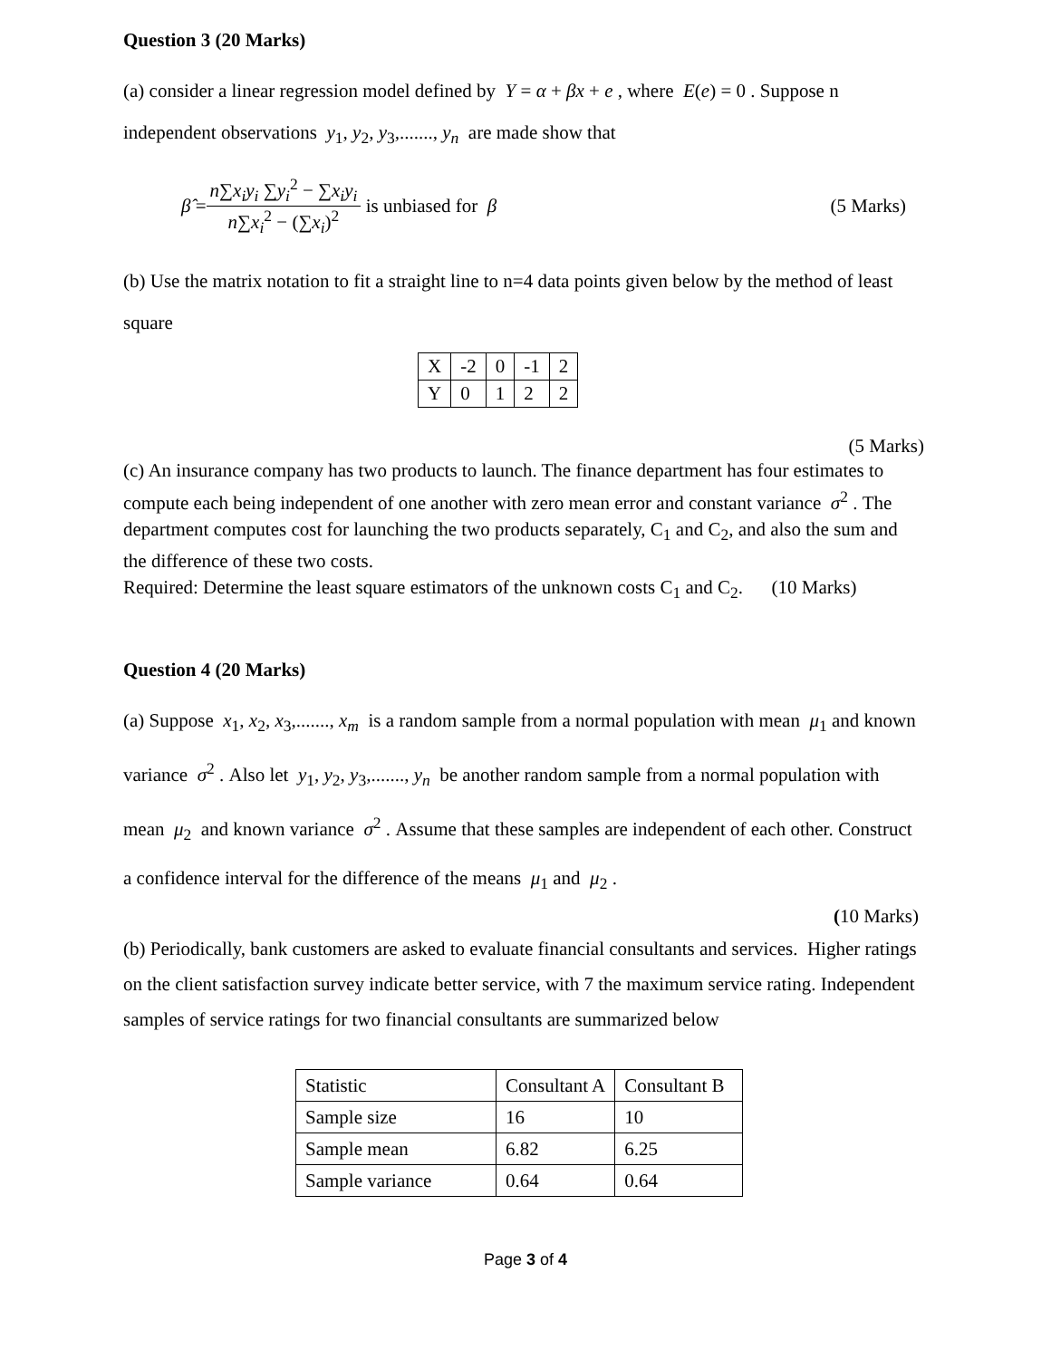Question 3 (20 Marks)
(a) consider a linear regression model defined by Y = α + βx + e , where E(e) = 0 . Suppose n independent observations y<sub>1</sub>, y<sub>2</sub>, y<sub>3</sub>,......., y<sub>n</sub> are made show that
β̂ = n∑x<sub>i</sub>y<sub>i</sub> ∑y<sub>i</sub><sup>2</sup> − ∑x<sub>i</sub>y<sub>i</sub> n∑x<sub>i</sub><sup>2</sup> − (∑x<sub>i</sub>)<sup>2</sup> is unbiased for β (5 Marks)
(b) Use the matrix notation to fit a straight line to n=4 data points given below by the method of least square
| X | -2 | 0 | -1 | 2 |
| Y | 0 | 1 | 2 | 2 |
(5 Marks)
(c) An insurance company has two products to launch. The finance department has four estimates to compute each being independent of one another with zero mean error and constant variance σ<sup>2</sup> . The department computes cost for launching the two products separately, C<sub>1</sub> and C<sub>2</sub>, and also the sum and the difference of these two costs.
Required: Determine the least square estimators of the unknown costs C<sub>1</sub> and C<sub>2</sub>. (10 Marks)
Question 4 (20 Marks)
(a) Suppose x<sub>1</sub>, x<sub>2</sub>, x<sub>3</sub>,......., x<sub>m</sub> is a random sample from a normal population with mean μ<sub>1</sub> and known variance σ<sup>2</sup> . Also let y<sub>1</sub>, y<sub>2</sub>, y<sub>3</sub>,......., y<sub>n</sub> be another random sample from a normal population with mean μ<sub>2</sub> and known variance σ<sup>2</sup> . Assume that these samples are independent of each other. Construct a confidence interval for the difference of the means μ<sub>1</sub> and μ<sub>2</sub> .
(10 Marks)
(b) Periodically, bank customers are asked to evaluate financial consultants and services. Higher ratings on the client satisfaction survey indicate better service, with 7 the maximum service rating. Independent samples of service ratings for two financial consultants are summarized below
| Statistic | Consultant A | Consultant B |
| Sample size | 16 | 10 |
| Sample mean | 6.82 | 6.25 |
| Sample variance | 0.64 | 0.64 |
Page 3 of 4